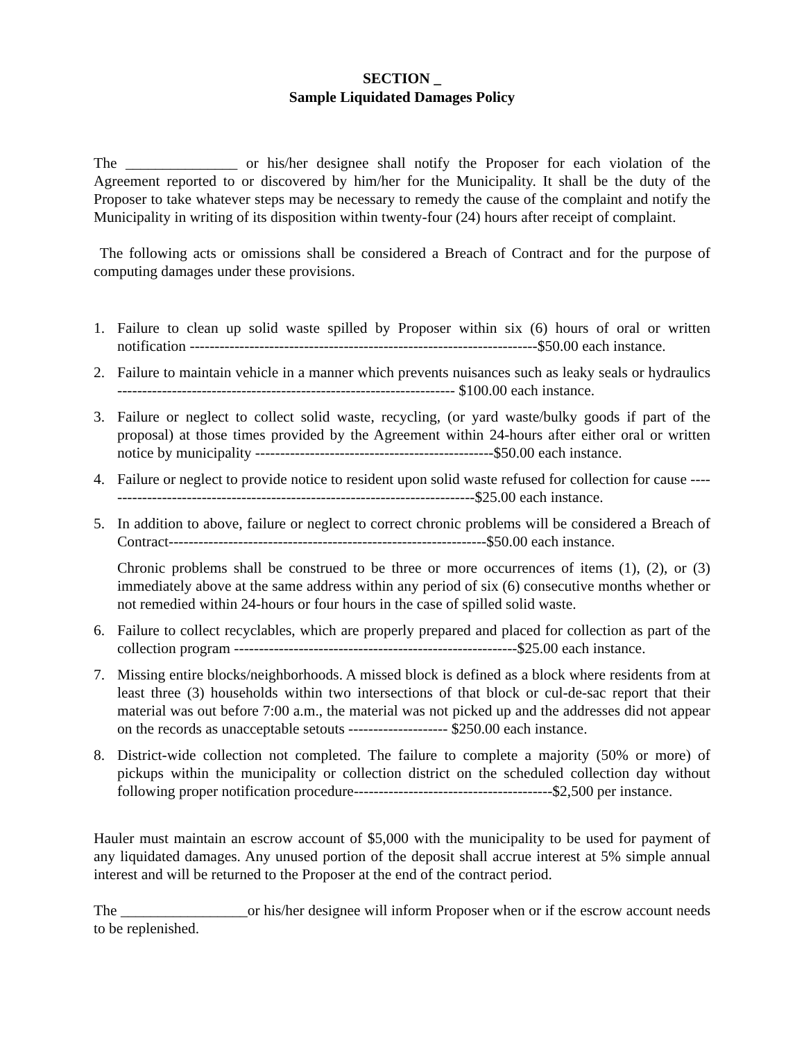SECTION _
Sample Liquidated Damages Policy
The _______________ or his/her designee shall notify the Proposer for each violation of the Agreement reported to or discovered by him/her for the Municipality. It shall be the duty of the Proposer to take whatever steps may be necessary to remedy the cause of the complaint and notify the Municipality in writing of its disposition within twenty-four (24) hours after receipt of complaint.
The following acts or omissions shall be considered a Breach of Contract and for the purpose of computing damages under these provisions.
1. Failure to clean up solid waste spilled by Proposer within six (6) hours of oral or written notification ----------------------------------------------------------------------$50.00 each instance.
2. Failure to maintain vehicle in a manner which prevents nuisances such as leaky seals or hydraulics -------------------------------------------------------------------- $100.00 each instance.
3. Failure or neglect to collect solid waste, recycling, (or yard waste/bulky goods if part of the proposal) at those times provided by the Agreement within 24-hours after either oral or written notice by municipality ------------------------------------------------$50.00 each instance.
4. Failure or neglect to provide notice to resident upon solid waste refused for collection for cause ----------------------------------------------------------------------------$25.00 each instance.
5. In addition to above, failure or neglect to correct chronic problems will be considered a Breach of Contract----------------------------------------------------------------$50.00 each instance.
Chronic problems shall be construed to be three or more occurrences of items (1), (2), or (3) immediately above at the same address within any period of six (6) consecutive months whether or not remedied within 24-hours or four hours in the case of spilled solid waste.
6. Failure to collect recyclables, which are properly prepared and placed for collection as part of the collection program ---------------------------------------------------------$25.00 each instance.
7. Missing entire blocks/neighborhoods. A missed block is defined as a block where residents from at least three (3) households within two intersections of that block or cul-de-sac report that their material was out before 7:00 a.m., the material was not picked up and the addresses did not appear on the records as unacceptable setouts -------------------- $250.00 each instance.
8. District-wide collection not completed. The failure to complete a majority (50% or more) of pickups within the municipality or collection district on the scheduled collection day without following proper notification procedure----------------------------------------$2,500 per instance.
Hauler must maintain an escrow account of $5,000 with the municipality to be used for payment of any liquidated damages. Any unused portion of the deposit shall accrue interest at 5% simple annual interest and will be returned to the Proposer at the end of the contract period.
The _________________or his/her designee will inform Proposer when or if the escrow account needs to be replenished.